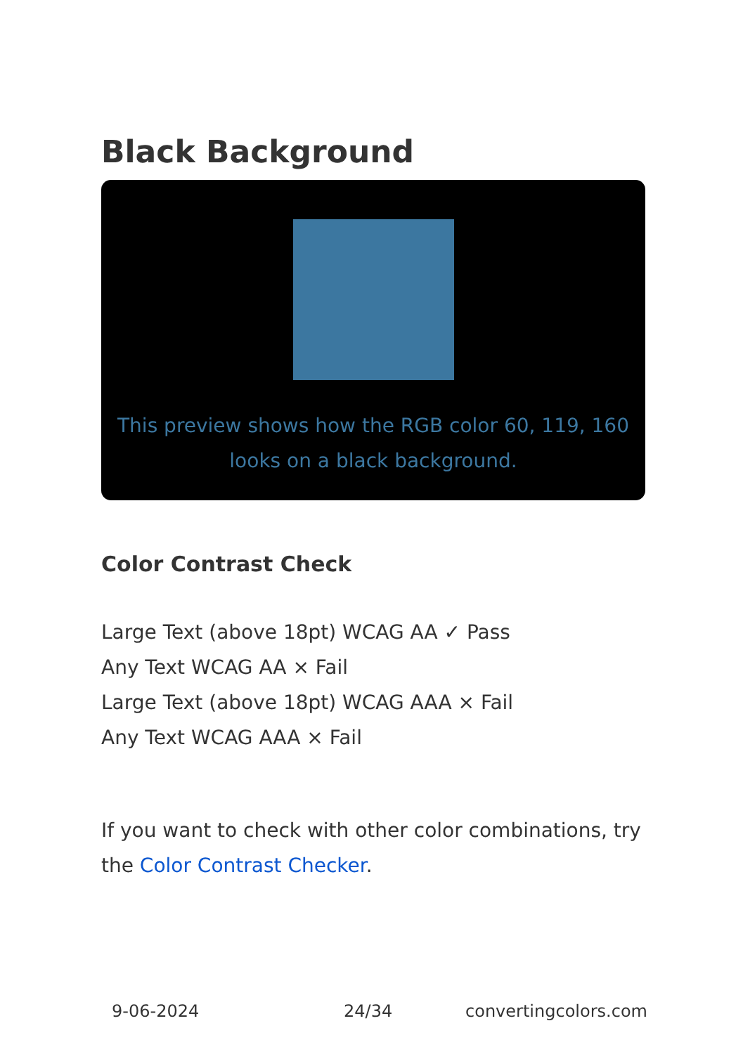Black Background
This preview shows how the RGB color 60, 119, 160 looks on a black background.
Color Contrast Check
Large Text (above 18pt) WCAG AA ✓ Pass
Any Text WCAG AA × Fail
Large Text (above 18pt) WCAG AAA × Fail
Any Text WCAG AAA × Fail
If you want to check with other color combinations, try the Color Contrast Checker.
9-06-2024 24/34 convertingcolors.com